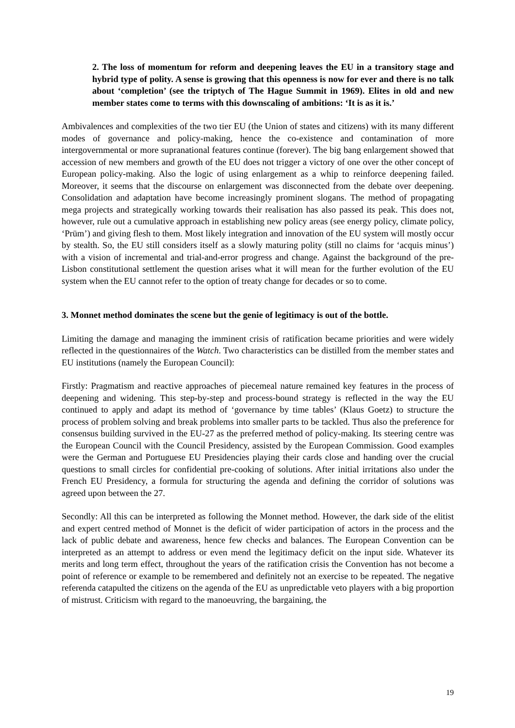2. The loss of momentum for reform and deepening leaves the EU in a transitory stage and hybrid type of polity. A sense is growing that this openness is now for ever and there is no talk about ‘completion’ (see the triptych of The Hague Summit in 1969). Elites in old and new member states come to terms with this downscaling of ambitions: ‘It is as it is.’
Ambivalences and complexities of the two tier EU (the Union of states and citizens) with its many different modes of governance and policy-making, hence the co-existence and contamination of more intergovernmental or more supranational features continue (forever). The big bang enlargement showed that accession of new members and growth of the EU does not trigger a victory of one over the other concept of European policy-making. Also the logic of using enlargement as a whip to reinforce deepening failed. Moreover, it seems that the discourse on enlargement was disconnected from the debate over deepening. Consolidation and adaptation have become increasingly prominent slogans. The method of propagating mega projects and strategically working towards their realisation has also passed its peak. This does not, however, rule out a cumulative approach in establishing new policy areas (see energy policy, climate policy, ‘Prüm’) and giving flesh to them. Most likely integration and innovation of the EU system will mostly occur by stealth. So, the EU still considers itself as a slowly maturing polity (still no claims for ‘acquis minus’) with a vision of incremental and trial-and-error progress and change. Against the background of the pre-Lisbon constitutional settlement the question arises what it will mean for the further evolution of the EU system when the EU cannot refer to the option of treaty change for decades or so to come.
3. Monnet method dominates the scene but the genie of legitimacy is out of the bottle.
Limiting the damage and managing the imminent crisis of ratification became priorities and were widely reflected in the questionnaires of the Watch. Two characteristics can be distilled from the member states and EU institutions (namely the European Council):
Firstly: Pragmatism and reactive approaches of piecemeal nature remained key features in the process of deepening and widening. This step-by-step and process-bound strategy is reflected in the way the EU continued to apply and adapt its method of ‘governance by time tables’ (Klaus Goetz) to structure the process of problem solving and break problems into smaller parts to be tackled. Thus also the preference for consensus building survived in the EU-27 as the preferred method of policy-making. Its steering centre was the European Council with the Council Presidency, assisted by the European Commission. Good examples were the German and Portuguese EU Presidencies playing their cards close and handing over the crucial questions to small circles for confidential pre-cooking of solutions. After initial irritations also under the French EU Presidency, a formula for structuring the agenda and defining the corridor of solutions was agreed upon between the 27.
Secondly: All this can be interpreted as following the Monnet method. However, the dark side of the elitist and expert centred method of Monnet is the deficit of wider participation of actors in the process and the lack of public debate and awareness, hence few checks and balances. The European Convention can be interpreted as an attempt to address or even mend the legitimacy deficit on the input side. Whatever its merits and long term effect, throughout the years of the ratification crisis the Convention has not become a point of reference or example to be remembered and definitely not an exercise to be repeated. The negative referenda catapulted the citizens on the agenda of the EU as unpredictable veto players with a big proportion of mistrust. Criticism with regard to the manoeuvring, the bargaining, the
19